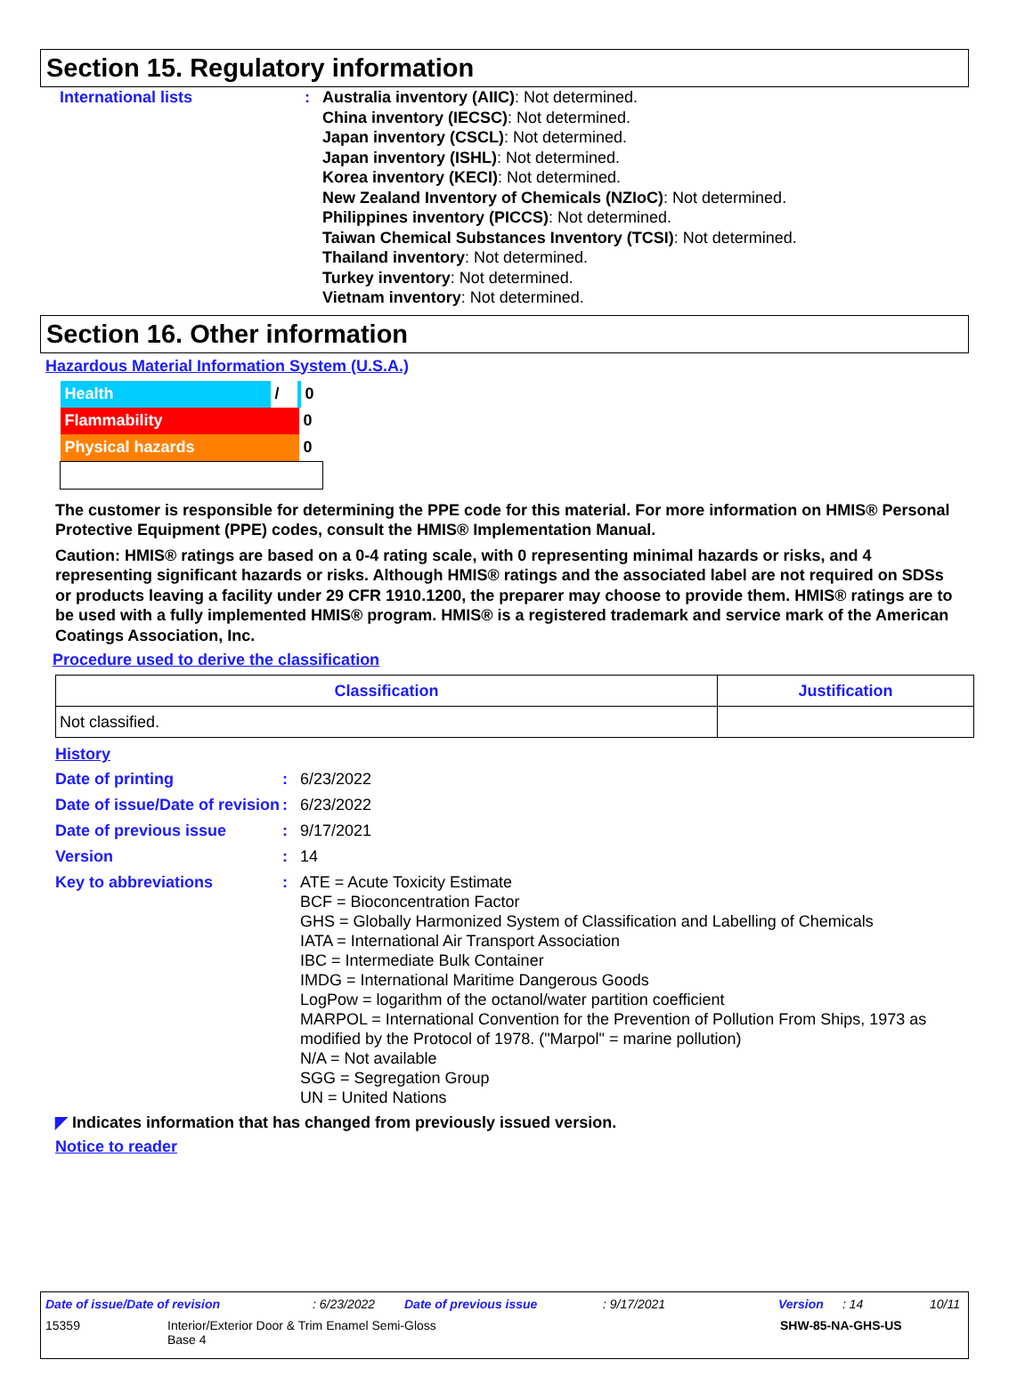Section 15. Regulatory information
International lists : Australia inventory (AIIC): Not determined.
China inventory (IECSC): Not determined.
Japan inventory (CSCL): Not determined.
Japan inventory (ISHL): Not determined.
Korea inventory (KECI): Not determined.
New Zealand Inventory of Chemicals (NZIoC): Not determined.
Philippines inventory (PICCS): Not determined.
Taiwan Chemical Substances Inventory (TCSI): Not determined.
Thailand inventory: Not determined.
Turkey inventory: Not determined.
Vietnam inventory: Not determined.
Section 16. Other information
Hazardous Material Information System (U.S.A.)
| Health | / | 0 |
| Flammability | | 0 |
| Physical hazards | | 0 |
The customer is responsible for determining the PPE code for this material. For more information on HMIS® Personal Protective Equipment (PPE) codes, consult the HMIS® Implementation Manual.
Caution: HMIS® ratings are based on a 0-4 rating scale, with 0 representing minimal hazards or risks, and 4 representing significant hazards or risks. Although HMIS® ratings and the associated label are not required on SDSs or products leaving a facility under 29 CFR 1910.1200, the preparer may choose to provide them. HMIS® ratings are to be used with a fully implemented HMIS® program. HMIS® is a registered trademark and service mark of the American Coatings Association, Inc.
Procedure used to derive the classification
| Classification | Justification |
| --- | --- |
| Not classified. | |
History
Date of printing : 6/23/2022
Date of issue/Date of revision
: 6/23/2022
Date of previous issue : 9/17/2021
Version : 14
Key to abbreviations : ATE = Acute Toxicity Estimate
BCF = Bioconcentration Factor
GHS = Globally Harmonized System of Classification and Labelling of Chemicals
IATA = International Air Transport Association
IBC = Intermediate Bulk Container
IMDG = International Maritime Dangerous Goods
LogPow = logarithm of the octanol/water partition coefficient
MARPOL = International Convention for the Prevention of Pollution From Ships, 1973 as modified by the Protocol of 1978. ("Marpol" = marine pollution)
N/A = Not available
SGG = Segregation Group
UN = United Nations
◤ Indicates information that has changed from previously issued version.
Notice to reader
Date of issue/Date of revision: 6/23/2022 Date of previous issue: 9/17/2021 Version: 14 10/11
15359 Interior/Exterior Door & Trim Enamel Semi-Gloss
Base 4 SHW-85-NA-GHS-US